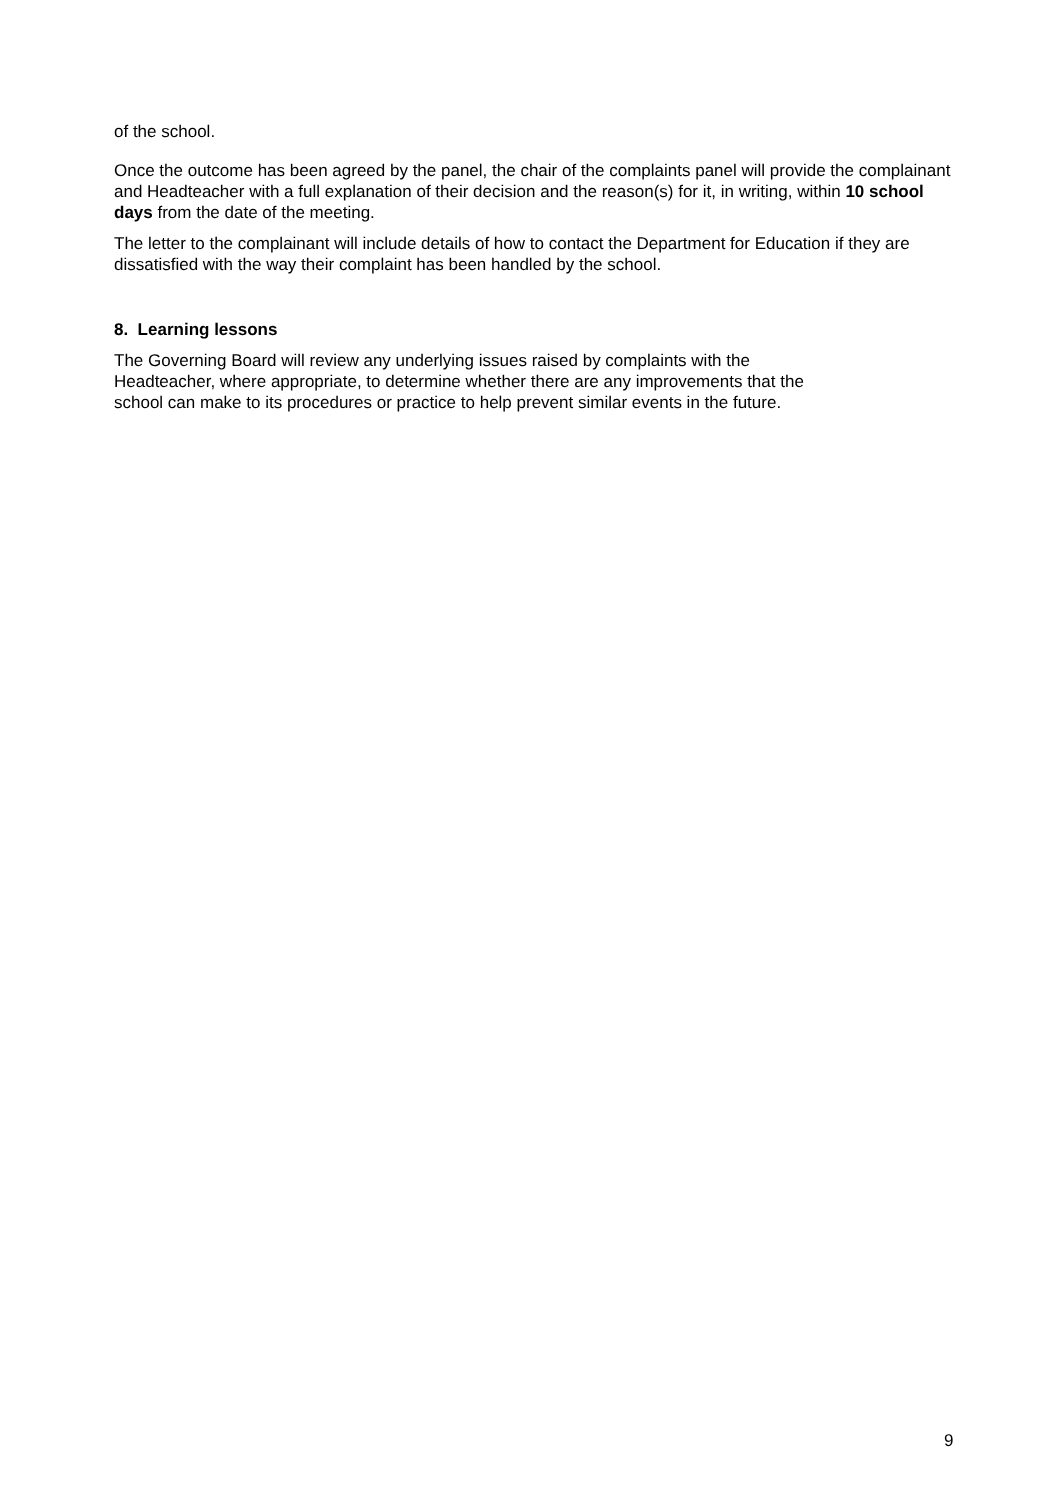of the school.
Once the outcome has been agreed by the panel, the chair of the complaints panel will provide the complainant and Headteacher with a full explanation of their decision and the reason(s) for it, in writing, within 10 school days from the date of the meeting.
The letter to the complainant will include details of how to contact the Department for Education if they are dissatisfied with the way their complaint has been handled by the school.
8. Learning lessons
The Governing Board will review any underlying issues raised by complaints with the
Headteacher, where appropriate, to determine whether there are any improvements that the
school can make to its procedures or practice to help prevent similar events in the future.
9